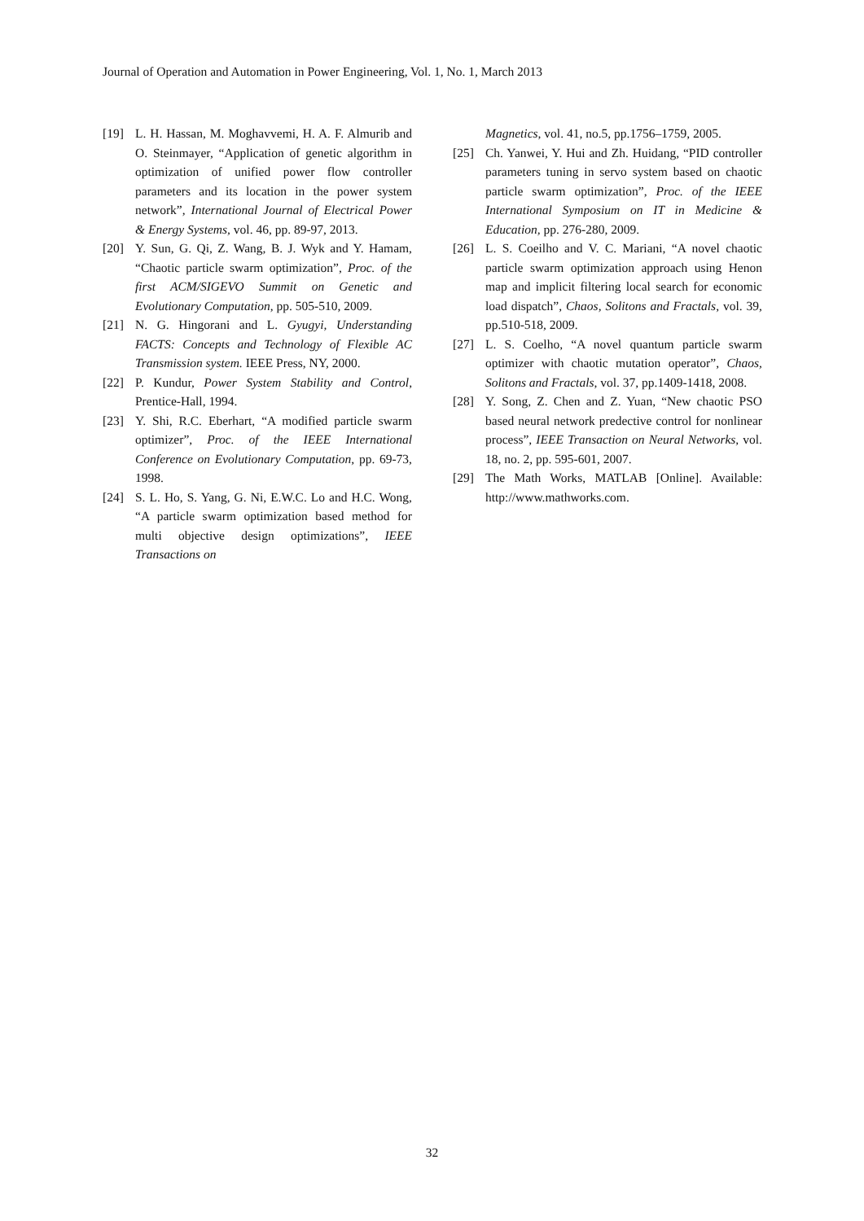Journal of Operation and Automation in Power Engineering, Vol. 1, No. 1, March 2013
[19] L. H. Hassan, M. Moghavvemi, H. A. F. Almurib and O. Steinmayer, “Application of genetic algorithm in optimization of unified power flow controller parameters and its location in the power system network”, International Journal of Electrical Power & Energy Systems, vol. 46, pp. 89-97, 2013.
[20] Y. Sun, G. Qi, Z. Wang, B. J. Wyk and Y. Hamam, “Chaotic particle swarm optimization”, Proc. of the first ACM/SIGEVO Summit on Genetic and Evolutionary Computation, pp. 505-510, 2009.
[21] N. G. Hingorani and L. Gyugyi, Understanding FACTS: Concepts and Technology of Flexible AC Transmission system. IEEE Press, NY, 2000.
[22] P. Kundur, Power System Stability and Control, Prentice-Hall, 1994.
[23] Y. Shi, R.C. Eberhart, “A modified particle swarm optimizer”, Proc. of the IEEE International Conference on Evolutionary Computation, pp. 69-73, 1998.
[24] S. L. Ho, S. Yang, G. Ni, E.W.C. Lo and H.C. Wong, “A particle swarm optimization based method for multi objective design optimizations”, IEEE Transactions on
Magnetics, vol. 41, no.5, pp.1756–1759, 2005.
[25] Ch. Yanwei, Y. Hui and Zh. Huidang, “PID controller parameters tuning in servo system based on chaotic particle swarm optimization”, Proc. of the IEEE International Symposium on IT in Medicine & Education, pp. 276-280, 2009.
[26] L. S. Coeilho and V. C. Mariani, “A novel chaotic particle swarm optimization approach using Henon map and implicit filtering local search for economic load dispatch”, Chaos, Solitons and Fractals, vol. 39, pp.510-518, 2009.
[27] L. S. Coelho, “A novel quantum particle swarm optimizer with chaotic mutation operator”, Chaos, Solitons and Fractals, vol. 37, pp.1409-1418, 2008.
[28] Y. Song, Z. Chen and Z. Yuan, “New chaotic PSO based neural network predective control for nonlinear process”, IEEE Transaction on Neural Networks, vol. 18, no. 2, pp. 595-601, 2007.
[29] The Math Works, MATLAB [Online]. Available: http://www.mathworks.com.
32